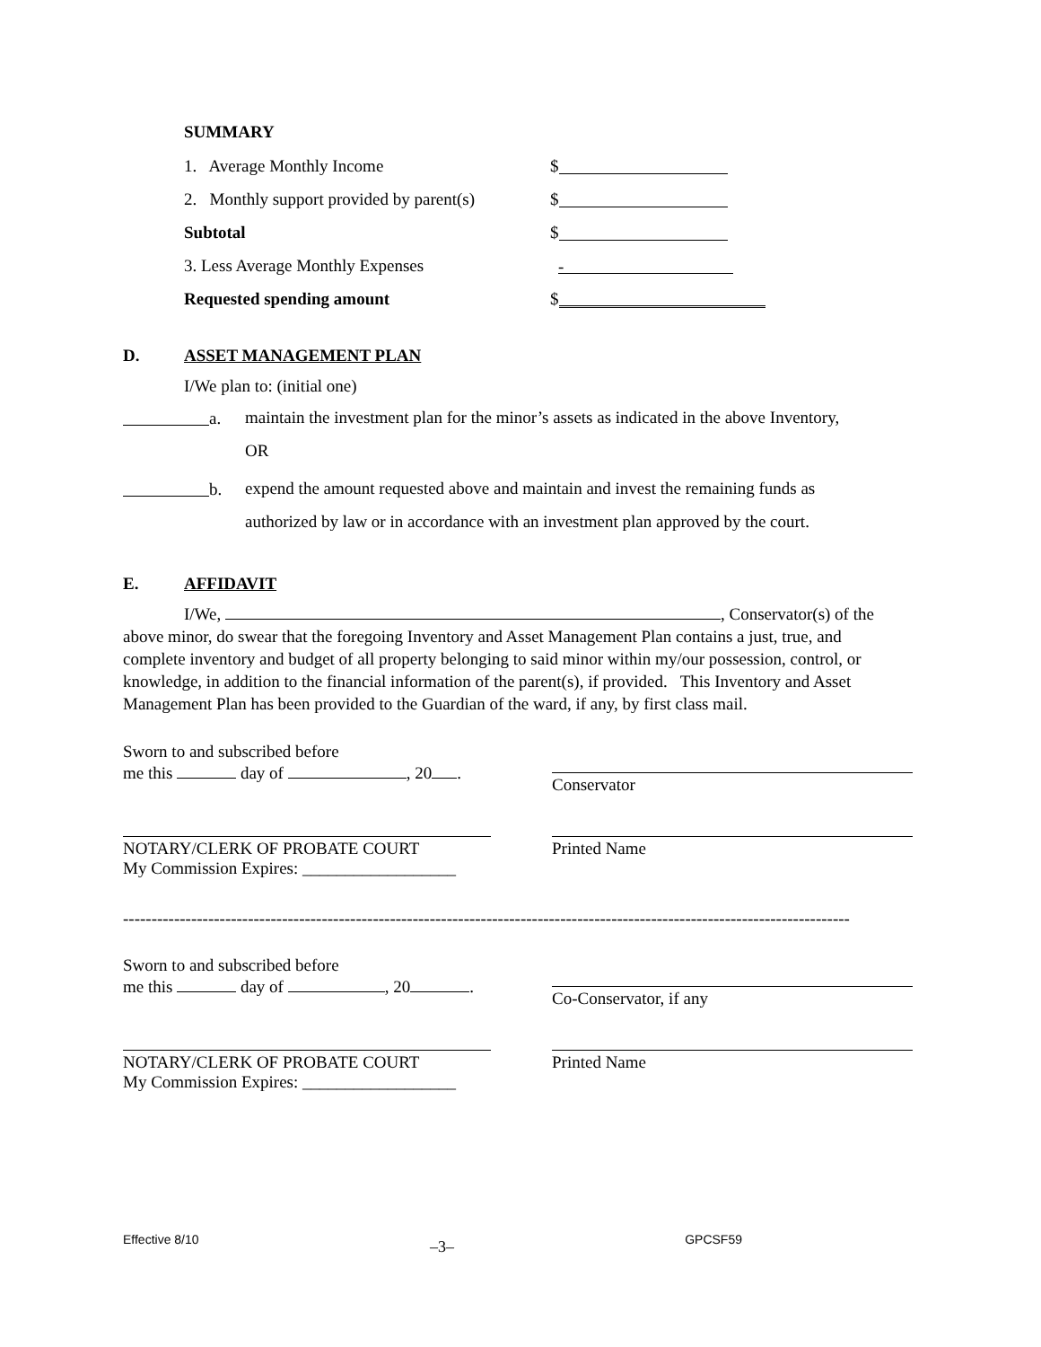SUMMARY
1. Average Monthly Income $
2. Monthly support provided by parent(s) $
Subtotal $
3. Less Average Monthly Expenses -
Requested spending amount $
D. ASSET MANAGEMENT PLAN
I/We plan to: (initial one)
a. maintain the investment plan for the minor’s assets as indicated in the above Inventory,
OR
b. expend the amount requested above and maintain and invest the remaining funds as
authorized by law or in accordance with an investment plan approved by the court.
E. AFFIDAVIT
I/We, , Conservator(s) of the above minor, do swear that the foregoing Inventory and Asset Management Plan contains a just, true, and complete inventory and budget of all property belonging to said minor within my/our possession, control, or knowledge, in addition to the financial information of the parent(s), if provided. This Inventory and Asset Management Plan has been provided to the Guardian of the ward, if any, by first class mail.
Sworn to and subscribed before
me this day of , 20 .
Conservator
NOTARY/CLERK OF PROBATE COURT
My Commission Expires: __________________
Printed Name
--------------------------------------------------------------------------------------------------------------------------------
Sworn to and subscribed before
me this day of , 20 .
Co-Conservator, if any
NOTARY/CLERK OF PROBATE COURT
My Commission Expires: __________________
Printed Name
Effective 8/10 –3– GPCSF59